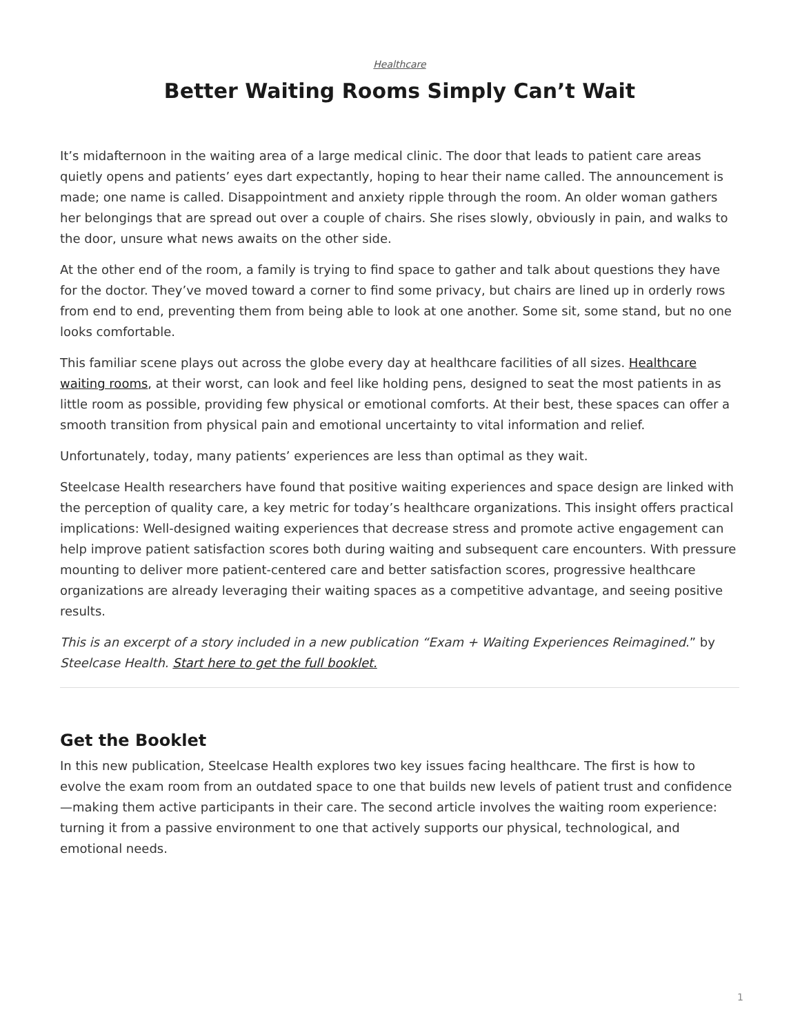Healthcare
Better Waiting Rooms Simply Can’t Wait
It’s midafternoon in the waiting area of a large medical clinic. The door that leads to patient care areas quietly opens and patients’ eyes dart expectantly, hoping to hear their name called. The announcement is made; one name is called. Disappointment and anxiety ripple through the room. An older woman gathers her belongings that are spread out over a couple of chairs. She rises slowly, obviously in pain, and walks to the door, unsure what news awaits on the other side.
At the other end of the room, a family is trying to find space to gather and talk about questions they have for the doctor. They’ve moved toward a corner to find some privacy, but chairs are lined up in orderly rows from end to end, preventing them from being able to look at one another. Some sit, some stand, but no one looks comfortable.
This familiar scene plays out across the globe every day at healthcare facilities of all sizes. Healthcare waiting rooms, at their worst, can look and feel like holding pens, designed to seat the most patients in as little room as possible, providing few physical or emotional comforts. At their best, these spaces can offer a smooth transition from physical pain and emotional uncertainty to vital information and relief.
Unfortunately, today, many patients’ experiences are less than optimal as they wait.
Steelcase Health researchers have found that positive waiting experiences and space design are linked with the perception of quality care, a key metric for today’s healthcare organizations. This insight offers practical implications: Well-designed waiting experiences that decrease stress and promote active engagement can help improve patient satisfaction scores both during waiting and subsequent care encounters. With pressure mounting to deliver more patient-centered care and better satisfaction scores, progressive healthcare organizations are already leveraging their waiting spaces as a competitive advantage, and seeing positive results.
This is an excerpt of a story included in a new publication “Exam + Waiting Experiences Reimagined.” by Steelcase Health. Start here to get the full booklet.
Get the Booklet
In this new publication, Steelcase Health explores two key issues facing healthcare. The first is how to evolve the exam room from an outdated space to one that builds new levels of patient trust and confidence—making them active participants in their care. The second article involves the waiting room experience: turning it from a passive environment to one that actively supports our physical, technological, and emotional needs.
1